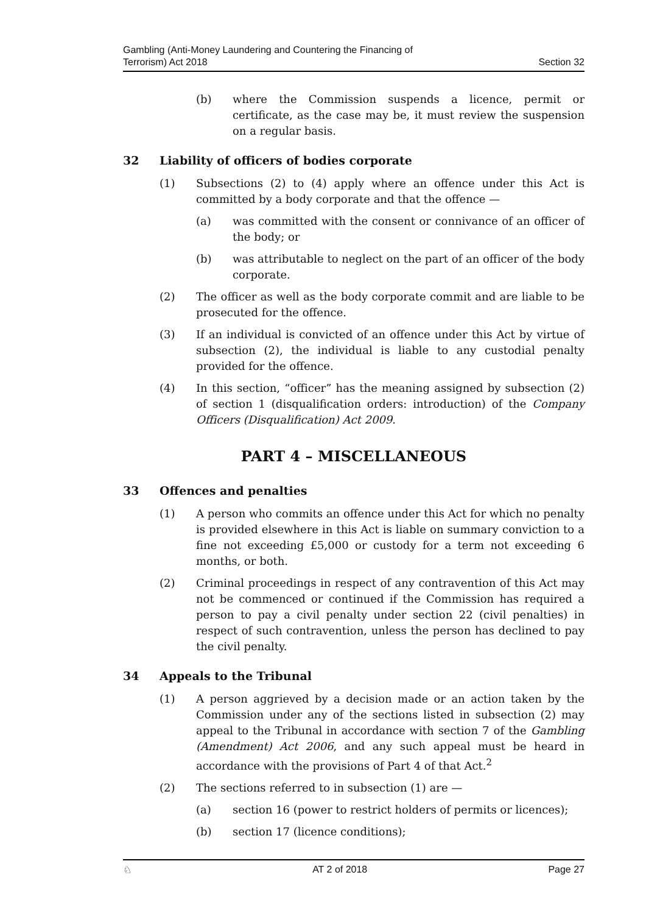Gambling (Anti-Money Laundering and Countering the Financing of
Terrorism) Act 2018
Section 32
(b) where the Commission suspends a licence, permit or certificate, as the case may be, it must review the suspension on a regular basis.
32 Liability of officers of bodies corporate
(1) Subsections (2) to (4) apply where an offence under this Act is committed by a body corporate and that the offence —
(a) was committed with the consent or connivance of an officer of the body; or
(b) was attributable to neglect on the part of an officer of the body corporate.
(2) The officer as well as the body corporate commit and are liable to be prosecuted for the offence.
(3) If an individual is convicted of an offence under this Act by virtue of subsection (2), the individual is liable to any custodial penalty provided for the offence.
(4) In this section, “officer” has the meaning assigned by subsection (2) of section 1 (disqualification orders: introduction) of the Company Officers (Disqualification) Act 2009.
PART 4 – MISCELLANEOUS
33 Offences and penalties
(1) A person who commits an offence under this Act for which no penalty is provided elsewhere in this Act is liable on summary conviction to a fine not exceeding £5,000 or custody for a term not exceeding 6 months, or both.
(2) Criminal proceedings in respect of any contravention of this Act may not be commenced or continued if the Commission has required a person to pay a civil penalty under section 22 (civil penalties) in respect of such contravention, unless the person has declined to pay the civil penalty.
34 Appeals to the Tribunal
(1) A person aggrieved by a decision made or an action taken by the Commission under any of the sections listed in subsection (2) may appeal to the Tribunal in accordance with section 7 of the Gambling (Amendment) Act 2006, and any such appeal must be heard in accordance with the provisions of Part 4 of that Act.<sup>2</sup>
(2) The sections referred to in subsection (1) are —
(a) section 16 (power to restrict holders of permits or licences);
(b) section 17 (licence conditions);
♘ AT 2 of 2018 Page 27